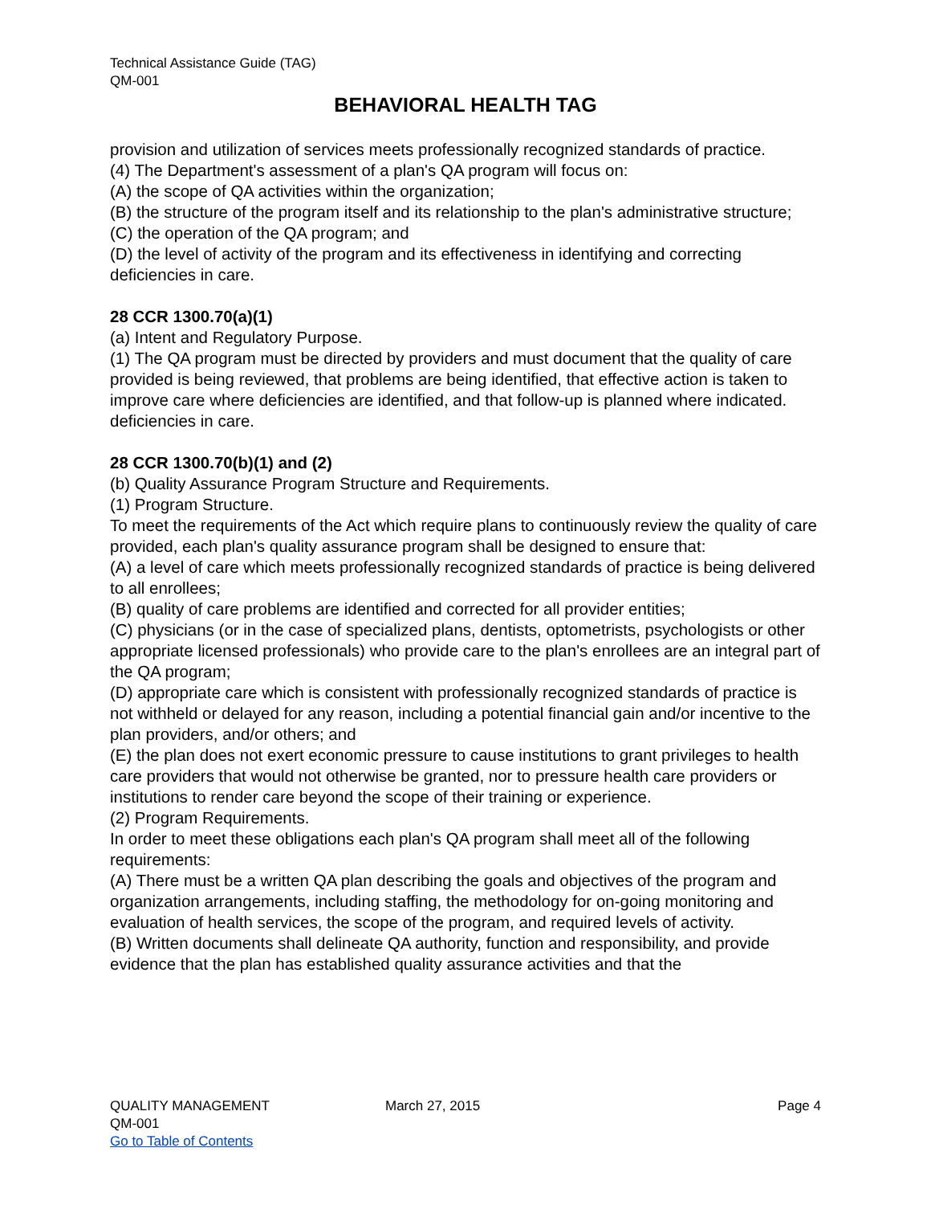Technical Assistance Guide (TAG)
QM-001
BEHAVIORAL HEALTH TAG
provision and utilization of services meets professionally recognized standards of practice.
(4) The Department's assessment of a plan's QA program will focus on:
(A) the scope of QA activities within the organization;
(B) the structure of the program itself and its relationship to the plan's administrative structure;
(C) the operation of the QA program; and
(D) the level of activity of the program and its effectiveness in identifying and correcting deficiencies in care.
28 CCR 1300.70(a)(1)
(a) Intent and Regulatory Purpose.
(1) The QA program must be directed by providers and must document that the quality of care provided is being reviewed, that problems are being identified, that effective action is taken to improve care where deficiencies are identified, and that follow-up is planned where indicated.
deficiencies in care.
28 CCR 1300.70(b)(1) and (2)
(b) Quality Assurance Program Structure and Requirements.
(1) Program Structure.
To meet the requirements of the Act which require plans to continuously review the quality of care provided, each plan's quality assurance program shall be designed to ensure that:
(A) a level of care which meets professionally recognized standards of practice is being delivered to all enrollees;
(B) quality of care problems are identified and corrected for all provider entities;
(C) physicians (or in the case of specialized plans, dentists, optometrists, psychologists or other appropriate licensed professionals) who provide care to the plan's enrollees are an integral part of the QA program;
(D) appropriate care which is consistent with professionally recognized standards of practice is not withheld or delayed for any reason, including a potential financial gain and/or incentive to the plan providers, and/or others; and
(E) the plan does not exert economic pressure to cause institutions to grant privileges to health care providers that would not otherwise be granted, nor to pressure health care providers or institutions to render care beyond the scope of their training or experience.
(2) Program Requirements.
In order to meet these obligations each plan's QA program shall meet all of the following requirements:
(A) There must be a written QA plan describing the goals and objectives of the program and organization arrangements, including staffing, the methodology for on-going monitoring and evaluation of health services, the scope of the program, and required levels of activity.
(B) Written documents shall delineate QA authority, function and responsibility, and provide evidence that the plan has established quality assurance activities and that the
QUALITY MANAGEMENT March 27, 2015 Page 4
QM-001
Go to Table of Contents